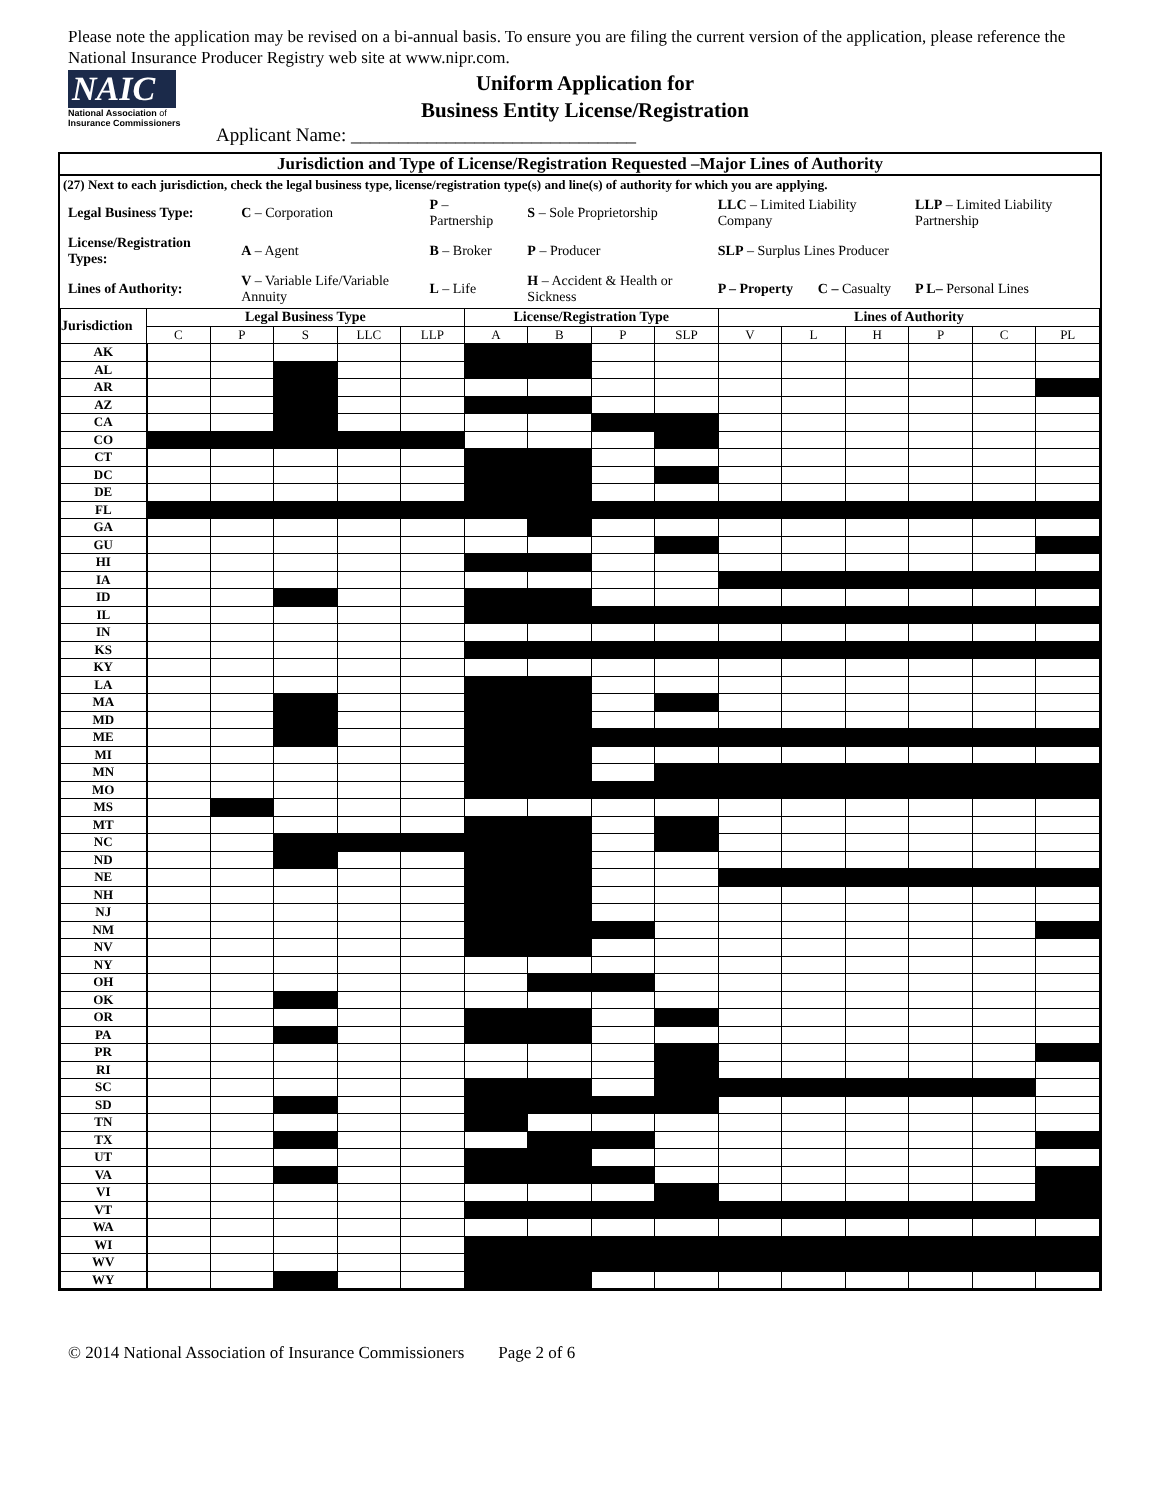Please note the application may be revised on a bi-annual basis. To ensure you are filing the current version of the application, please reference the National Insurance Producer Registry web site at www.nipr.com.
NAIC
National Association of
Insurance Commissioners
Uniform Application for
Business Entity License/Registration
Applicant Name: ______________________________
Jurisdiction and Type of License/Registration Requested –Major Lines of Authority
(27) Next to each jurisdiction, check the legal business type, license/registration type(s) and line(s) of authority for which you are applying.
| Legal Business Type: | C – Corporation | P – Partnership | S – Sole Proprietorship | LLC – Limited Liability Company | | LLP – Limited Liability Partnership |
| License/Registration Types: | A – Agent | B – Broker | P – Producer | SLP – Surplus Lines Producer | | |
| Lines of Authority: | V – Variable Life/Variable Annuity | L – Life | H – Accident & Health or Sickness | P – Property | C – Casualty | P L– Personal Lines |
| Jurisdiction | Legal Business Type | | | | | License/Registration Type | | | | Lines of Authority | | | | | |
| --- | --- | --- | --- | --- | --- | --- | --- | --- | --- | --- | --- | --- | --- | --- | --- |
| | C | P | S | LLC | LLP | A | B | P | SLP | V | L | H | P | C | PL |
| AK | | | | | | | | | | | | | | | |
| AL | | | | | | | | | | | | | | | |
| AR | | | | | | | | | | | | | | | |
| AZ | | | | | | | | | | | | | | | |
| CA | | | | | | | | | | | | | | | |
| CO | | | | | | | | | | | | | | | |
| CT | | | | | | | | | | | | | | | |
| DC | | | | | | | | | | | | | | | |
| DE | | | | | | | | | | | | | | | |
| FL | | | | | | | | | | | | | | | |
| GA | | | | | | | | | | | | | | | |
| GU | | | | | | | | | | | | | | | |
| HI | | | | | | | | | | | | | | | |
| IA | | | | | | | | | | | | | | | |
| ID | | | | | | | | | | | | | | | |
| IL | | | | | | | | | | | | | | | |
| IN | | | | | | | | | | | | | | | |
| KS | | | | | | | | | | | | | | | |
| KY | | | | | | | | | | | | | | | |
| LA | | | | | | | | | | | | | | | |
| MA | | | | | | | | | | | | | | | |
| MD | | | | | | | | | | | | | | | |
| ME | | | | | | | | | | | | | | | |
| MI | | | | | | | | | | | | | | | |
| MN | | | | | | | | | | | | | | | |
| MO | | | | | | | | | | | | | | | |
| MS | | | | | | | | | | | | | | | |
| MT | | | | | | | | | | | | | | | |
| NC | | | | | | | | | | | | | | | |
| ND | | | | | | | | | | | | | | | |
| NE | | | | | | | | | | | | | | | |
| NH | | | | | | | | | | | | | | | |
| NJ | | | | | | | | | | | | | | | |
| NM | | | | | | | | | | | | | | | |
| NV | | | | | | | | | | | | | | | |
| NY | | | | | | | | | | | | | | | |
| OH | | | | | | | | | | | | | | | |
| OK | | | | | | | | | | | | | | | |
| OR | | | | | | | | | | | | | | | |
| PA | | | | | | | | | | | | | | | |
| PR | | | | | | | | | | | | | | | |
| RI | | | | | | | | | | | | | | | |
| SC | | | | | | | | | | | | | | | |
| SD | | | | | | | | | | | | | | | |
| TN | | | | | | | | | | | | | | | |
| TX | | | | | | | | | | | | | | | |
| UT | | | | | | | | | | | | | | | |
| VA | | | | | | | | | | | | | | | |
| VI | | | | | | | | | | | | | | | |
| VT | | | | | | | | | | | | | | | |
| WA | | | | | | | | | | | | | | | |
| WI | | | | | | | | | | | | | | | |
| WV | | | | | | | | | | | | | | | |
| WY | | | | | | | | | | | | | | | |
© 2014 National Association of Insurance Commissioners Page 2 of 6